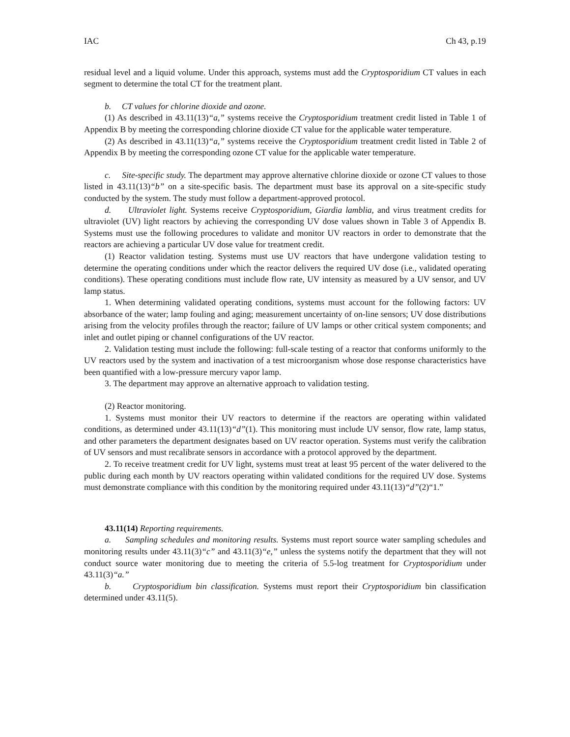IAC Ch 43, p.19
residual level and a liquid volume. Under this approach, systems must add the Cryptosporidium CT values in each segment to determine the total CT for the treatment plant.
b. CT values for chlorine dioxide and ozone.
(1) As described in 43.11(13)“a,” systems receive the Cryptosporidium treatment credit listed in Table 1 of Appendix B by meeting the corresponding chlorine dioxide CT value for the applicable water temperature.
(2) As described in 43.11(13)“a,” systems receive the Cryptosporidium treatment credit listed in Table 2 of Appendix B by meeting the corresponding ozone CT value for the applicable water temperature.
c. Site-specific study. The department may approve alternative chlorine dioxide or ozone CT values to those listed in 43.11(13)“b” on a site-specific basis. The department must base its approval on a site-specific study conducted by the system. The study must follow a department-approved protocol.
d. Ultraviolet light. Systems receive Cryptosporidium, Giardia lamblia, and virus treatment credits for ultraviolet (UV) light reactors by achieving the corresponding UV dose values shown in Table 3 of Appendix B. Systems must use the following procedures to validate and monitor UV reactors in order to demonstrate that the reactors are achieving a particular UV dose value for treatment credit.
(1) Reactor validation testing. Systems must use UV reactors that have undergone validation testing to determine the operating conditions under which the reactor delivers the required UV dose (i.e., validated operating conditions). These operating conditions must include flow rate, UV intensity as measured by a UV sensor, and UV lamp status.
1. When determining validated operating conditions, systems must account for the following factors: UV absorbance of the water; lamp fouling and aging; measurement uncertainty of on-line sensors; UV dose distributions arising from the velocity profiles through the reactor; failure of UV lamps or other critical system components; and inlet and outlet piping or channel configurations of the UV reactor.
2. Validation testing must include the following: full-scale testing of a reactor that conforms uniformly to the UV reactors used by the system and inactivation of a test microorganism whose dose response characteristics have been quantified with a low-pressure mercury vapor lamp.
3. The department may approve an alternative approach to validation testing.
(2) Reactor monitoring.
1. Systems must monitor their UV reactors to determine if the reactors are operating within validated conditions, as determined under 43.11(13)“d”(1). This monitoring must include UV sensor, flow rate, lamp status, and other parameters the department designates based on UV reactor operation. Systems must verify the calibration of UV sensors and must recalibrate sensors in accordance with a protocol approved by the department.
2. To receive treatment credit for UV light, systems must treat at least 95 percent of the water delivered to the public during each month by UV reactors operating within validated conditions for the required UV dose. Systems must demonstrate compliance with this condition by the monitoring required under 43.11(13)“d”(2)“1.”
43.11(14) Reporting requirements.
a. Sampling schedules and monitoring results. Systems must report source water sampling schedules and monitoring results under 43.11(3)“c” and 43.11(3)“e,” unless the systems notify the department that they will not conduct source water monitoring due to meeting the criteria of 5.5-log treatment for Cryptosporidium under 43.11(3)“a.”
b. Cryptosporidium bin classification. Systems must report their Cryptosporidium bin classification determined under 43.11(5).